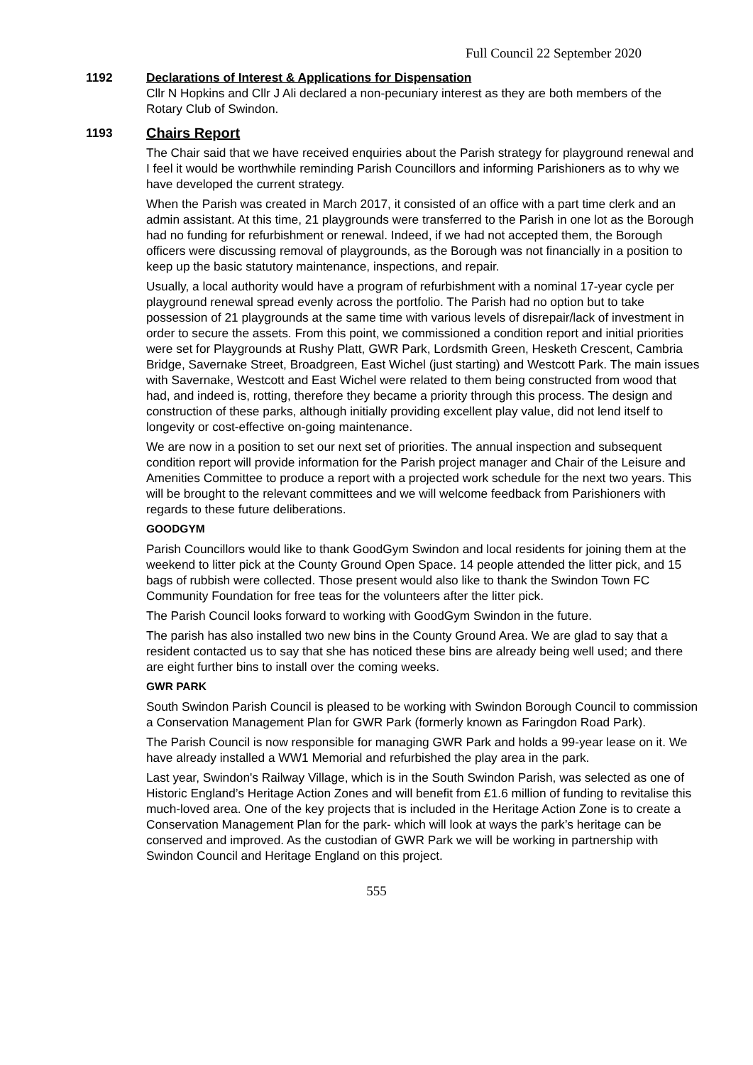Full Council 22 September 2020
1192 Declarations of Interest & Applications for Dispensation
Cllr N Hopkins and Cllr J Ali declared a non-pecuniary interest as they are both members of the Rotary Club of Swindon.
1193
Chairs Report
The Chair said that we have received enquiries about the Parish strategy for playground renewal and I feel it would be worthwhile reminding Parish Councillors and informing Parishioners as to why we have developed the current strategy.
When the Parish was created in March 2017, it consisted of an office with a part time clerk and an admin assistant. At this time, 21 playgrounds were transferred to the Parish in one lot as the Borough had no funding for refurbishment or renewal. Indeed, if we had not accepted them, the Borough officers were discussing removal of playgrounds, as the Borough was not financially in a position to keep up the basic statutory maintenance, inspections, and repair.
Usually, a local authority would have a program of refurbishment with a nominal 17-year cycle per playground renewal spread evenly across the portfolio. The Parish had no option but to take possession of 21 playgrounds at the same time with various levels of disrepair/lack of investment in order to secure the assets. From this point, we commissioned a condition report and initial priorities were set for Playgrounds at Rushy Platt, GWR Park, Lordsmith Green, Hesketh Crescent, Cambria Bridge, Savernake Street, Broadgreen, East Wichel (just starting) and Westcott Park. The main issues with Savernake, Westcott and East Wichel were related to them being constructed from wood that had, and indeed is, rotting, therefore they became a priority through this process. The design and construction of these parks, although initially providing excellent play value, did not lend itself to longevity or cost-effective on-going maintenance.
We are now in a position to set our next set of priorities. The annual inspection and subsequent condition report will provide information for the Parish project manager and Chair of the Leisure and Amenities Committee to produce a report with a projected work schedule for the next two years. This will be brought to the relevant committees and we will welcome feedback from Parishioners with regards to these future deliberations.
GOODGYM
Parish Councillors would like to thank GoodGym Swindon and local residents for joining them at the weekend to litter pick at the County Ground Open Space. 14 people attended the litter pick, and 15 bags of rubbish were collected. Those present would also like to thank the Swindon Town FC Community Foundation for free teas for the volunteers after the litter pick.
The Parish Council looks forward to working with GoodGym Swindon in the future.
The parish has also installed two new bins in the County Ground Area. We are glad to say that a resident contacted us to say that she has noticed these bins are already being well used; and there are eight further bins to install over the coming weeks.
GWR PARK
South Swindon Parish Council is pleased to be working with Swindon Borough Council to commission a Conservation Management Plan for GWR Park (formerly known as Faringdon Road Park).
The Parish Council is now responsible for managing GWR Park and holds a 99-year lease on it. We have already installed a WW1 Memorial and refurbished the play area in the park.
Last year, Swindon's Railway Village, which is in the South Swindon Parish, was selected as one of Historic England’s Heritage Action Zones and will benefit from £1.6 million of funding to revitalise this much-loved area. One of the key projects that is included in the Heritage Action Zone is to create a Conservation Management Plan for the park- which will look at ways the park’s heritage can be conserved and improved. As the custodian of GWR Park we will be working in partnership with Swindon Council and Heritage England on this project.
555